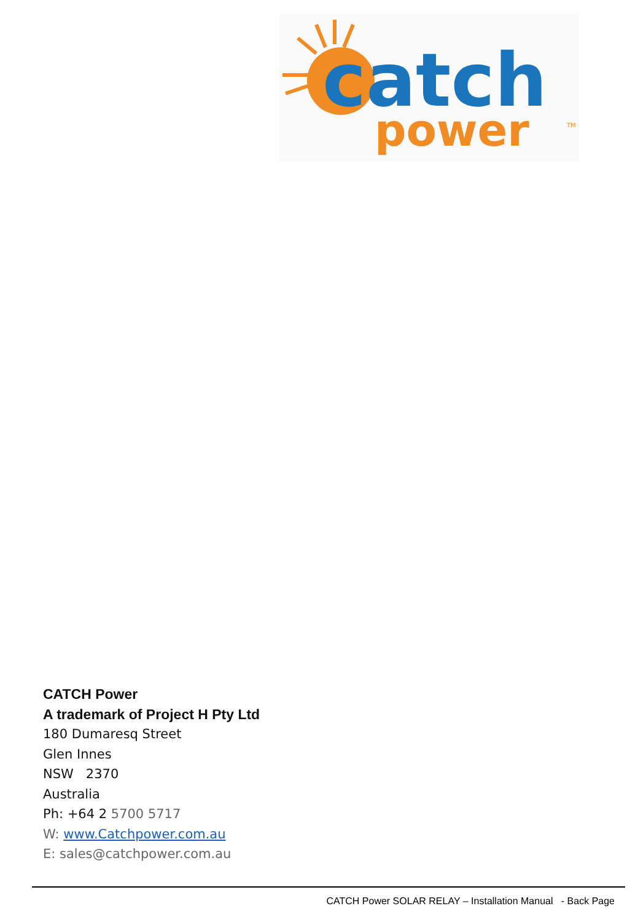catch
power
TM
CATCH Power
A trademark of Project H Pty Ltd
180 Dumaresq Street
Glen Innes
NSW 2370
Australia
Ph: +64 2 5700 5717
W: www.Catchpower.com.au
E: sales@catchpower.com.au
CATCH Power SOLAR RELAY – Installation Manual - Back Page